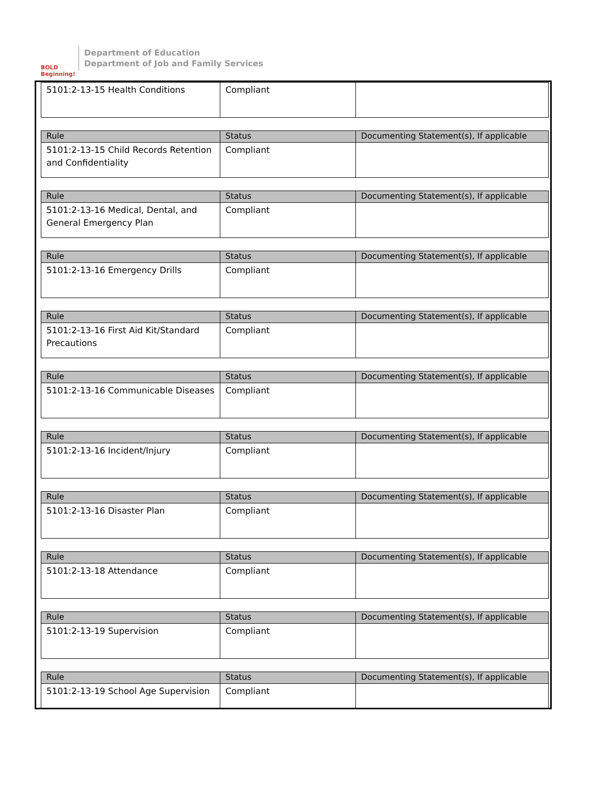BOLD Beginning!
Department of Education
Department of Job and Family Services
| 5101:2-13-15 Health Conditions | Compliant | |
| Rule | Status | Documenting Statement(s), If applicable |
| --- | --- | --- |
| 5101:2-13-15 Child Records Retention and Confidentiality | Compliant | |
| Rule | Status | Documenting Statement(s), If applicable |
| --- | --- | --- |
| 5101:2-13-16 Medical, Dental, and General Emergency Plan | Compliant | |
| Rule | Status | Documenting Statement(s), If applicable |
| --- | --- | --- |
| 5101:2-13-16 Emergency Drills | Compliant | |
| Rule | Status | Documenting Statement(s), If applicable |
| --- | --- | --- |
| 5101:2-13-16 First Aid Kit/Standard Precautions | Compliant | |
| Rule | Status | Documenting Statement(s), If applicable |
| --- | --- | --- |
| 5101:2-13-16 Communicable Diseases | Compliant | |
| Rule | Status | Documenting Statement(s), If applicable |
| --- | --- | --- |
| 5101:2-13-16 Incident/Injury | Compliant | |
| Rule | Status | Documenting Statement(s), If applicable |
| --- | --- | --- |
| 5101:2-13-16 Disaster Plan | Compliant | |
| Rule | Status | Documenting Statement(s), If applicable |
| --- | --- | --- |
| 5101:2-13-18 Attendance | Compliant | |
| Rule | Status | Documenting Statement(s), If applicable |
| --- | --- | --- |
| 5101:2-13-19 Supervision | Compliant | |
| Rule | Status | Documenting Statement(s), If applicable |
| --- | --- | --- |
| 5101:2-13-19 School Age Supervision | Compliant | |